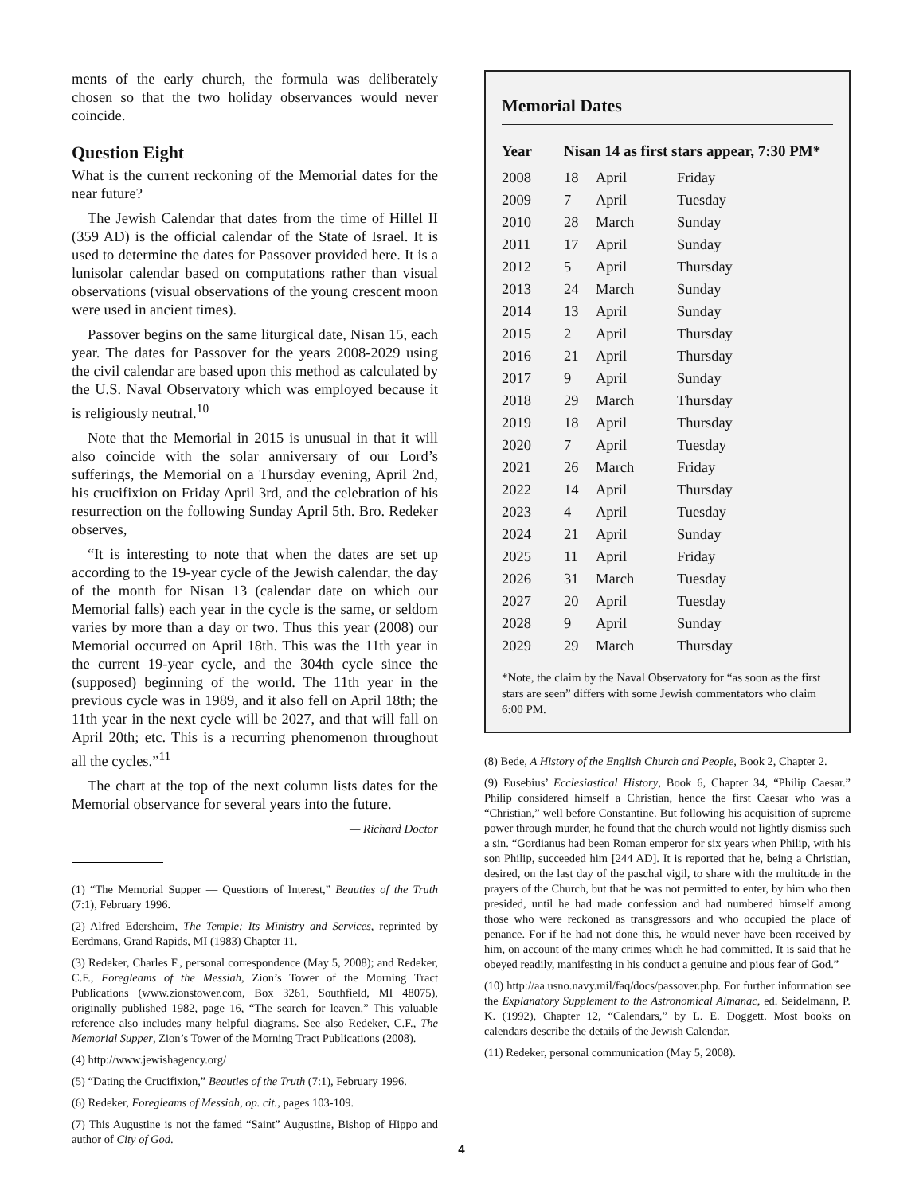ments of the early church, the formula was deliberately chosen so that the two holiday observances would never coincide.
Question Eight
What is the current reckoning of the Memorial dates for the near future?
The Jewish Calendar that dates from the time of Hillel II (359 AD) is the official calendar of the State of Israel. It is used to determine the dates for Passover provided here. It is a lunisolar calendar based on computations rather than visual observations (visual observations of the young crescent moon were used in ancient times).
Passover begins on the same liturgical date, Nisan 15, each year. The dates for Passover for the years 2008-2029 using the civil calendar are based upon this method as calculated by the U.S. Naval Observatory which was employed because it is religiously neutral.<sup>10</sup>
Note that the Memorial in 2015 is unusual in that it will also coincide with the solar anniversary of our Lord’s sufferings, the Memorial on a Thursday evening, April 2nd, his crucifixion on Friday April 3rd, and the celebration of his resurrection on the following Sunday April 5th. Bro. Redeker observes,
“It is interesting to note that when the dates are set up according to the 19-year cycle of the Jewish calendar, the day of the month for Nisan 13 (calendar date on which our Memorial falls) each year in the cycle is the same, or seldom varies by more than a day or two. Thus this year (2008) our Memorial occurred on April 18th. This was the 11th year in the current 19-year cycle, and the 304th cycle since the (supposed) beginning of the world. The 11th year in the previous cycle was in 1989, and it also fell on April 18th; the 11th year in the next cycle will be 2027, and that will fall on April 20th; etc. This is a recurring phenomenon throughout all the cycles.”<sup>11</sup>
The chart at the top of the next column lists dates for the Memorial observance for several years into the future.
— Richard Doctor
(1) “The Memorial Supper — Questions of Interest,” Beauties of the Truth (7:1), February 1996.
(2) Alfred Edersheim, The Temple: Its Ministry and Services, reprinted by Eerdmans, Grand Rapids, MI (1983) Chapter 11.
(3) Redeker, Charles F., personal correspondence (May 5, 2008); and Redeker, C.F., Foregleams of the Messiah, Zion’s Tower of the Morning Tract Publications (www.zionstower.com, Box 3261, Southfield, MI 48075), originally published 1982, page 16, “The search for leaven.” This valuable reference also includes many helpful diagrams. See also Redeker, C.F., The Memorial Supper, Zion’s Tower of the Morning Tract Publications (2008).
(4) http://www.jewishagency.org/
(5) “Dating the Crucifixion,” Beauties of the Truth (7:1), February 1996.
(6) Redeker, Foregleams of Messiah, op. cit., pages 103-109.
(7) This Augustine is not the famed “Saint” Augustine, Bishop of Hippo and author of City of God.
Memorial Dates
| Year | Nisan 14 as first stars appear, 7:30 PM* | | |
| --- | --- | --- | --- |
| 2008 | 18 | April | Friday |
| 2009 | 7 | April | Tuesday |
| 2010 | 28 | March | Sunday |
| 2011 | 17 | April | Sunday |
| 2012 | 5 | April | Thursday |
| 2013 | 24 | March | Sunday |
| 2014 | 13 | April | Sunday |
| 2015 | 2 | April | Thursday |
| 2016 | 21 | April | Thursday |
| 2017 | 9 | April | Sunday |
| 2018 | 29 | March | Thursday |
| 2019 | 18 | April | Thursday |
| 2020 | 7 | April | Tuesday |
| 2021 | 26 | March | Friday |
| 2022 | 14 | April | Thursday |
| 2023 | 4 | April | Tuesday |
| 2024 | 21 | April | Sunday |
| 2025 | 11 | April | Friday |
| 2026 | 31 | March | Tuesday |
| 2027 | 20 | April | Tuesday |
| 2028 | 9 | April | Sunday |
| 2029 | 29 | March | Thursday |
*Note, the claim by the Naval Observatory for “as soon as the first stars are seen” differs with some Jewish commentators who claim 6:00 PM.
(8) Bede, A History of the English Church and People, Book 2, Chapter 2.
(9) Eusebius’ Ecclesiastical History, Book 6, Chapter 34, “Philip Caesar.” Philip considered himself a Christian, hence the first Caesar who was a “Christian,” well before Constantine. But following his acquisition of supreme power through murder, he found that the church would not lightly dismiss such a sin. “Gordianus had been Roman emperor for six years when Philip, with his son Philip, succeeded him [244 AD]. It is reported that he, being a Christian, desired, on the last day of the paschal vigil, to share with the multitude in the prayers of the Church, but that he was not permitted to enter, by him who then presided, until he had made confession and had numbered himself among those who were reckoned as transgressors and who occupied the place of penance. For if he had not done this, he would never have been received by him, on account of the many crimes which he had committed. It is said that he obeyed readily, manifesting in his conduct a genuine and pious fear of God.”
(10) http://aa.usno.navy.mil/faq/docs/passover.php. For further information see the Explanatory Supplement to the Astronomical Almanac, ed. Seidelmann, P. K. (1992), Chapter 12, “Calendars,” by L. E. Doggett. Most books on calendars describe the details of the Jewish Calendar.
(11) Redeker, personal communication (May 5, 2008).
4